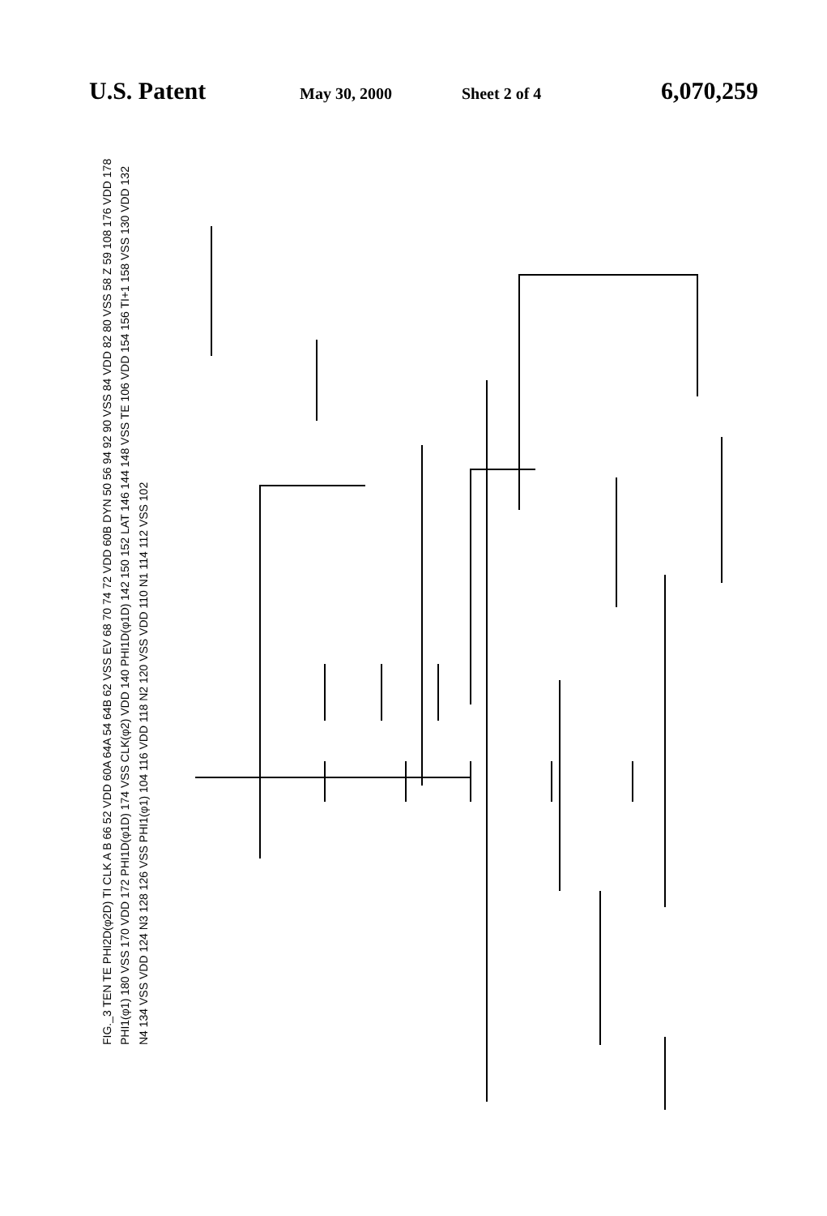U.S. Patent
May 30, 2000 Sheet 2 of 4
6,070,259
FIG._3 TEN TE PHI2D(φ2D) TI CLK A B 66 52 VDD 60A 64A 54 64B 62 VSS EV 68 70 74 72 VDD 60B DYN 50 56 94 92 90 VSS 84 VDD 82 80 VSS 58 Z 59 108 176 VDD 178 PHI1(φ1) 180 VSS 170 VDD 172 PHI1D(φ1D) 174 VSS CLK(φ2) VDD 140 PHI1D(φ1D) 142 150 152 LAT 146 144 148 VSS TE 106 VDD 154 156 TI+1 158 VSS 130 VDD 132 N4 134 VSS VDD 124 N3 128 126 VSS PHI1(φ1) 104 116 VDD 118 N2 120 VSS VDD 110 N1 114 112 VSS 102